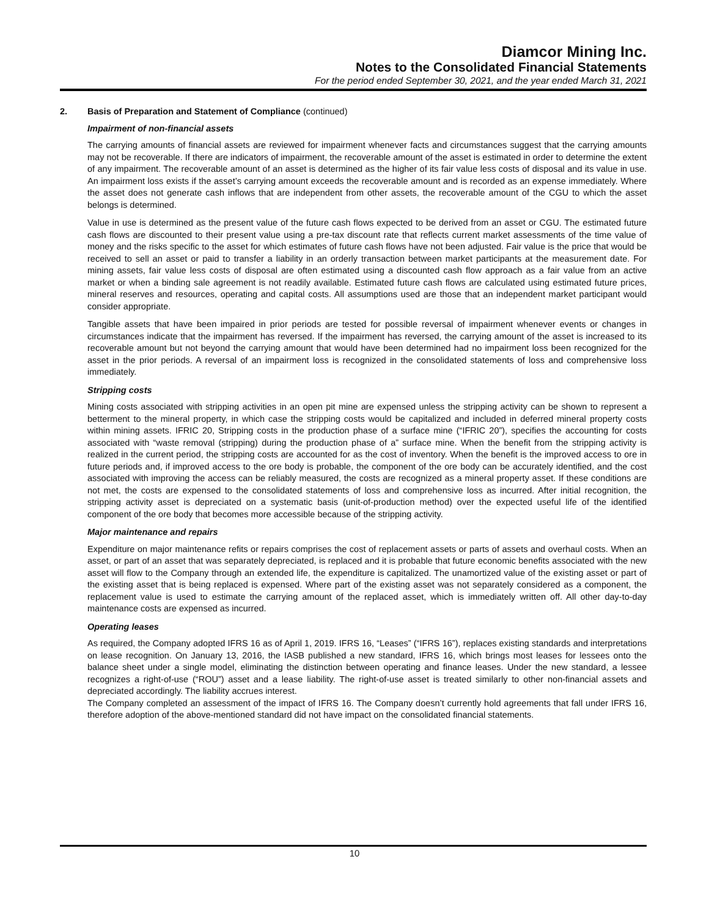Diamcor Mining Inc.
Notes to the Consolidated Financial Statements
For the period ended September 30, 2021, and the year ended March 31, 2021
2. Basis of Preparation and Statement of Compliance (continued)
Impairment of non-financial assets
The carrying amounts of financial assets are reviewed for impairment whenever facts and circumstances suggest that the carrying amounts may not be recoverable. If there are indicators of impairment, the recoverable amount of the asset is estimated in order to determine the extent of any impairment. The recoverable amount of an asset is determined as the higher of its fair value less costs of disposal and its value in use. An impairment loss exists if the asset’s carrying amount exceeds the recoverable amount and is recorded as an expense immediately. Where the asset does not generate cash inflows that are independent from other assets, the recoverable amount of the CGU to which the asset belongs is determined.
Value in use is determined as the present value of the future cash flows expected to be derived from an asset or CGU. The estimated future cash flows are discounted to their present value using a pre-tax discount rate that reflects current market assessments of the time value of money and the risks specific to the asset for which estimates of future cash flows have not been adjusted. Fair value is the price that would be received to sell an asset or paid to transfer a liability in an orderly transaction between market participants at the measurement date. For mining assets, fair value less costs of disposal are often estimated using a discounted cash flow approach as a fair value from an active market or when a binding sale agreement is not readily available. Estimated future cash flows are calculated using estimated future prices, mineral reserves and resources, operating and capital costs. All assumptions used are those that an independent market participant would consider appropriate.
Tangible assets that have been impaired in prior periods are tested for possible reversal of impairment whenever events or changes in circumstances indicate that the impairment has reversed. If the impairment has reversed, the carrying amount of the asset is increased to its recoverable amount but not beyond the carrying amount that would have been determined had no impairment loss been recognized for the asset in the prior periods. A reversal of an impairment loss is recognized in the consolidated statements of loss and comprehensive loss immediately.
Stripping costs
Mining costs associated with stripping activities in an open pit mine are expensed unless the stripping activity can be shown to represent a betterment to the mineral property, in which case the stripping costs would be capitalized and included in deferred mineral property costs within mining assets. IFRIC 20, Stripping costs in the production phase of a surface mine (“IFRIC 20”), specifies the accounting for costs associated with “waste removal (stripping) during the production phase of a” surface mine. When the benefit from the stripping activity is realized in the current period, the stripping costs are accounted for as the cost of inventory. When the benefit is the improved access to ore in future periods and, if improved access to the ore body is probable, the component of the ore body can be accurately identified, and the cost associated with improving the access can be reliably measured, the costs are recognized as a mineral property asset. If these conditions are not met, the costs are expensed to the consolidated statements of loss and comprehensive loss as incurred. After initial recognition, the stripping activity asset is depreciated on a systematic basis (unit-of-production method) over the expected useful life of the identified component of the ore body that becomes more accessible because of the stripping activity.
Major maintenance and repairs
Expenditure on major maintenance refits or repairs comprises the cost of replacement assets or parts of assets and overhaul costs. When an asset, or part of an asset that was separately depreciated, is replaced and it is probable that future economic benefits associated with the new asset will flow to the Company through an extended life, the expenditure is capitalized. The unamortized value of the existing asset or part of the existing asset that is being replaced is expensed. Where part of the existing asset was not separately considered as a component, the replacement value is used to estimate the carrying amount of the replaced asset, which is immediately written off. All other day-to-day maintenance costs are expensed as incurred.
Operating leases
As required, the Company adopted IFRS 16 as of April 1, 2019. IFRS 16, “Leases” (“IFRS 16”), replaces existing standards and interpretations on lease recognition. On January 13, 2016, the IASB published a new standard, IFRS 16, which brings most leases for lessees onto the balance sheet under a single model, eliminating the distinction between operating and finance leases. Under the new standard, a lessee recognizes a right-of-use (“ROU”) asset and a lease liability. The right-of-use asset is treated similarly to other non-financial assets and depreciated accordingly. The liability accrues interest.
The Company completed an assessment of the impact of IFRS 16. The Company doesn’t currently hold agreements that fall under IFRS 16, therefore adoption of the above-mentioned standard did not have impact on the consolidated financial statements.
10